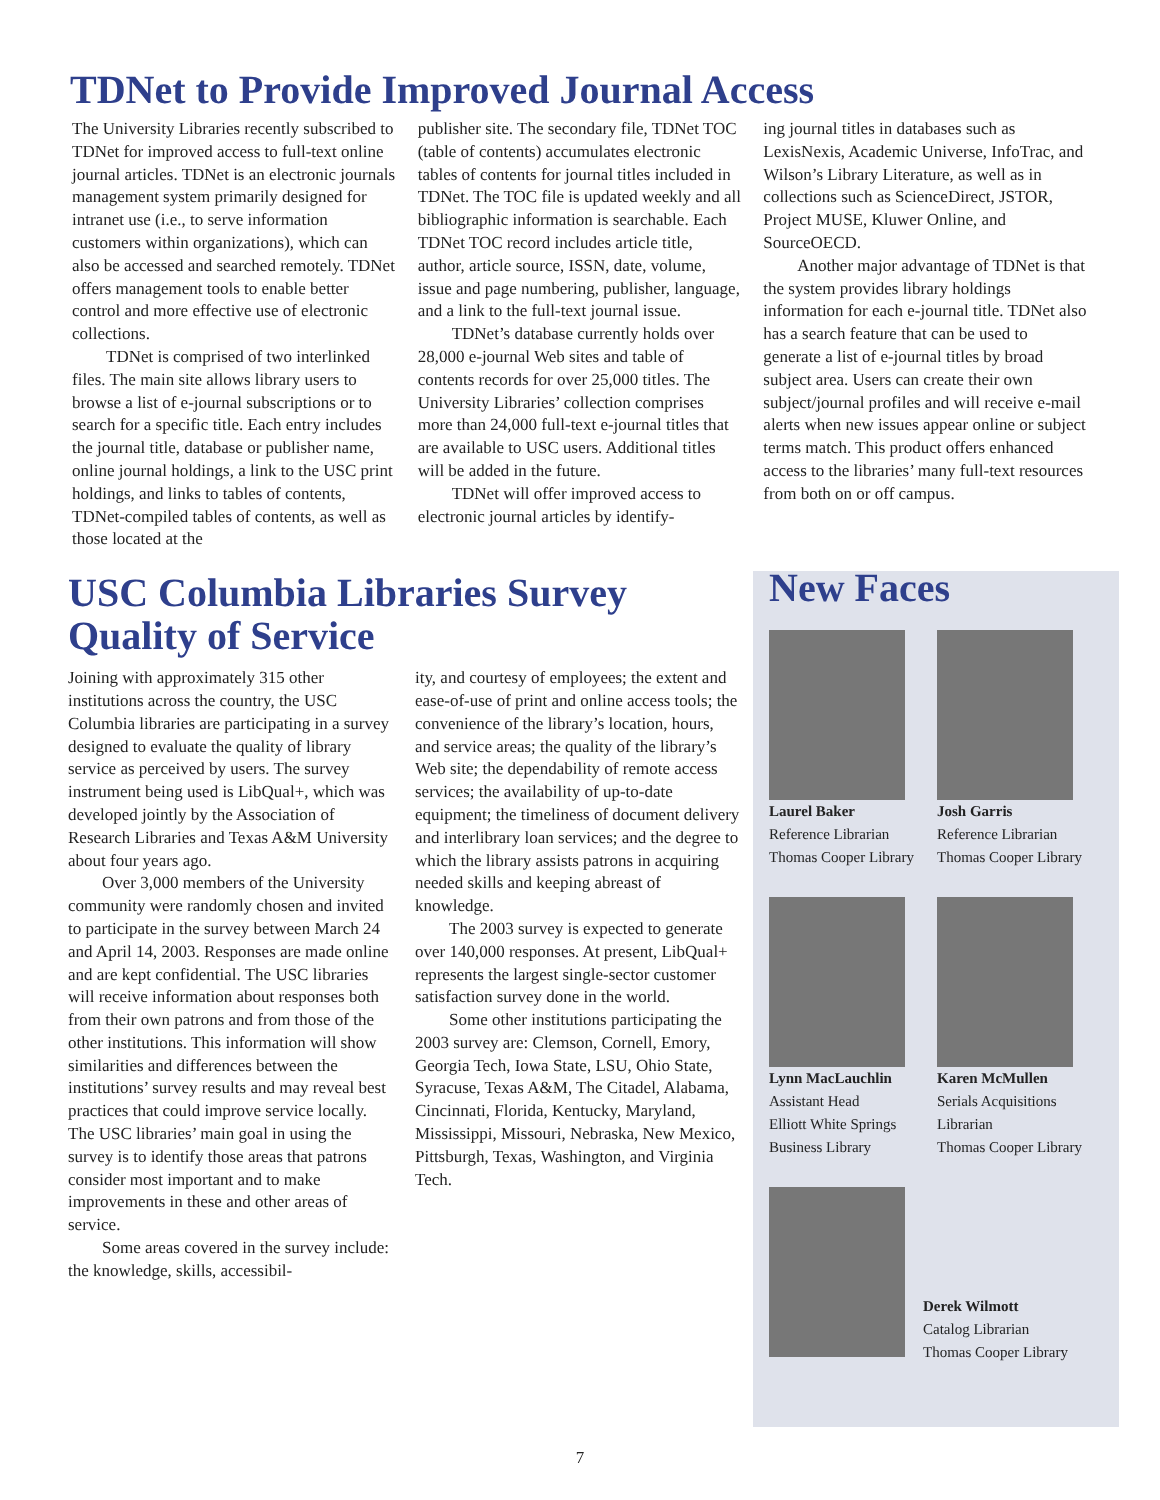TDNet to Provide Improved Journal Access
The University Libraries recently subscribed to TDNet for improved access to full-text online journal articles. TDNet is an electronic journals management system primarily designed for intranet use (i.e., to serve information customers within organizations), which can also be accessed and searched remotely. TDNet offers management tools to enable better control and more effective use of electronic collections.
TDNet is comprised of two interlinked files. The main site allows library users to browse a list of e-journal subscriptions or to search for a specific title. Each entry includes the journal title, database or publisher name, online journal holdings, a link to the USC print holdings, and links to tables of contents, TDNet-compiled tables of contents, as well as those located at the
publisher site. The secondary file, TDNet TOC (table of contents) accumulates electronic tables of contents for journal titles included in TDNet. The TOC file is updated weekly and all bibliographic information is searchable. Each TDNet TOC record includes article title, author, article source, ISSN, date, volume, issue and page numbering, publisher, language, and a link to the full-text journal issue.
TDNet’s database currently holds over 28,000 e-journal Web sites and table of contents records for over 25,000 titles. The University Libraries’ collection comprises more than 24,000 full-text e-journal titles that are available to USC users. Additional titles will be added in the future.
TDNet will offer improved access to electronic journal articles by identify-
ing journal titles in databases such as LexisNexis, Academic Universe, InfoTrac, and Wilson’s Library Literature, as well as in collections such as ScienceDirect, JSTOR, Project MUSE, Kluwer Online, and SourceOECD.
Another major advantage of TDNet is that the system provides library holdings information for each e-journal title. TDNet also has a search feature that can be used to generate a list of e-journal titles by broad subject area. Users can create their own subject/journal profiles and will receive e-mail alerts when new issues appear online or subject terms match. This product offers enhanced access to the libraries’ many full-text resources from both on or off campus.
USC Columbia Libraries Survey Quality of Service
Joining with approximately 315 other institutions across the country, the USC Columbia libraries are participating in a survey designed to evaluate the quality of library service as perceived by users. The survey instrument being used is LibQual+, which was developed jointly by the Association of Research Libraries and Texas A&M University about four years ago.
Over 3,000 members of the University community were randomly chosen and invited to participate in the survey between March 24 and April 14, 2003. Responses are made online and are kept confidential. The USC libraries will receive information about responses both from their own patrons and from those of the other institutions. This information will show similarities and differences between the institutions’ survey results and may reveal best practices that could improve service locally. The USC libraries’ main goal in using the survey is to identify those areas that patrons consider most important and to make improvements in these and other areas of service.
Some areas covered in the survey include: the knowledge, skills, accessibil-
ity, and courtesy of employees; the extent and ease-of-use of print and online access tools; the convenience of the library’s location, hours, and service areas; the quality of the library’s Web site; the dependability of remote access services; the availability of up-to-date equipment; the timeliness of document delivery and interlibrary loan services; and the degree to which the library assists patrons in acquiring needed skills and keeping abreast of knowledge.
The 2003 survey is expected to generate over 140,000 responses. At present, LibQual+ represents the largest single-sector customer satisfaction survey done in the world.
Some other institutions participating the 2003 survey are: Clemson, Cornell, Emory, Georgia Tech, Iowa State, LSU, Ohio State, Syracuse, Texas A&M, The Citadel, Alabama, Cincinnati, Florida, Kentucky, Maryland, Mississippi, Missouri, Nebraska, New Mexico, Pittsburgh, Texas, Washington, and Virginia Tech.
New Faces
Laurel Baker
Reference Librarian
Thomas Cooper Library
Josh Garris
Reference Librarian
Thomas Cooper Library
Lynn MacLauchlin
Assistant Head
Elliott White Springs
Business Library
Karen McMullen
Serials Acquisitions
Librarian
Thomas Cooper Library
Derek Wilmott
Catalog Librarian
Thomas Cooper Library
7